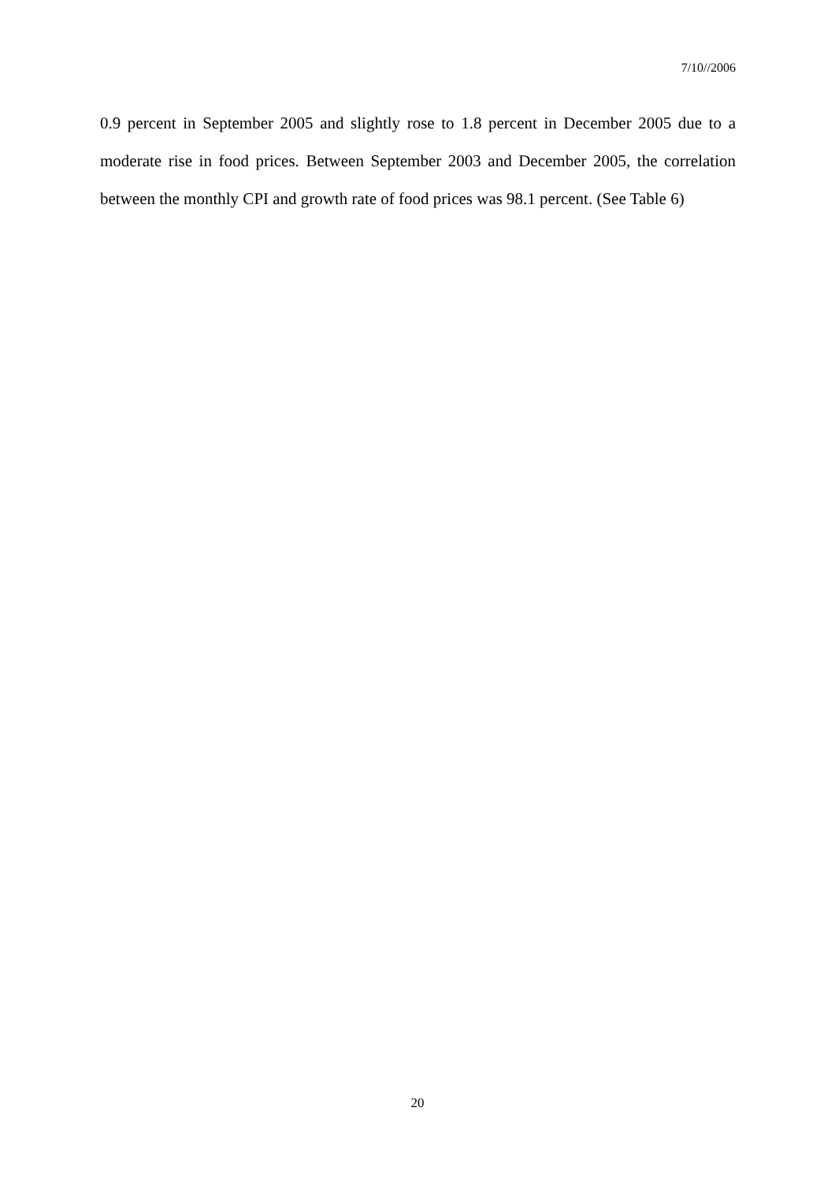7/10//2006
0.9 percent in September 2005 and slightly rose to 1.8 percent in December 2005 due to a moderate rise in food prices. Between September 2003 and December 2005, the correlation between the monthly CPI and growth rate of food prices was 98.1 percent. (See Table 6)
20